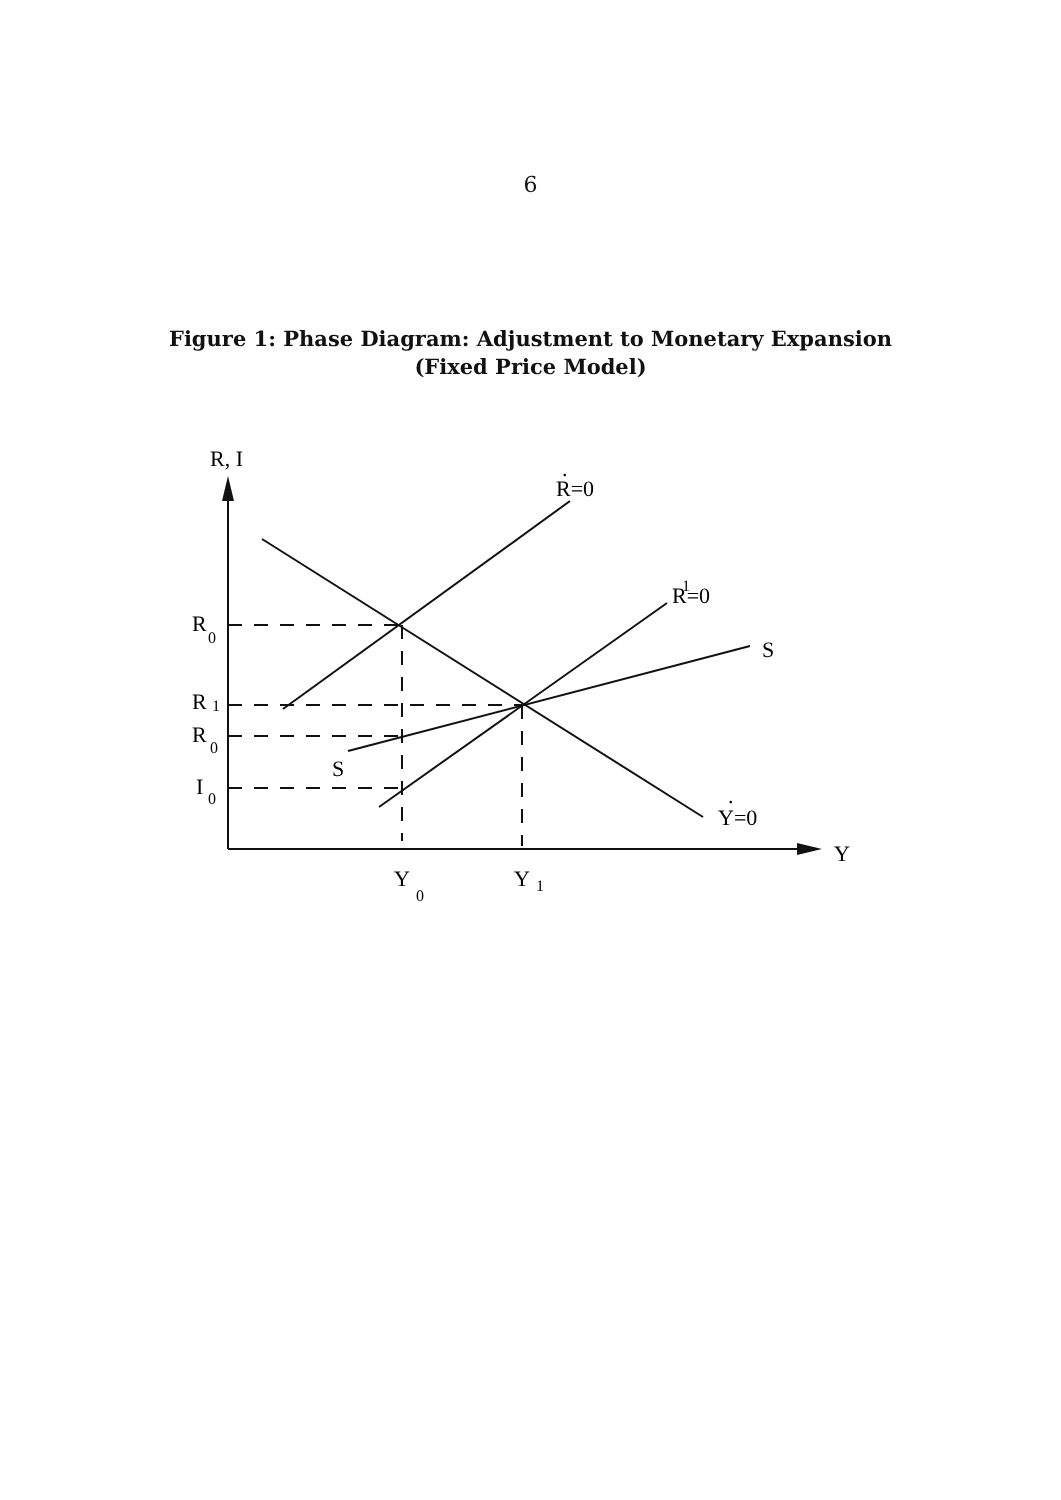6
Figure 1: Phase Diagram: Adjustment to Monetary Expansion
(Fixed Price Model)
R, I
R=0
.
R=0
1
S
S
Y=0
.
Y
R
0
R
1
R
0
I
0
Y
0
Y
1